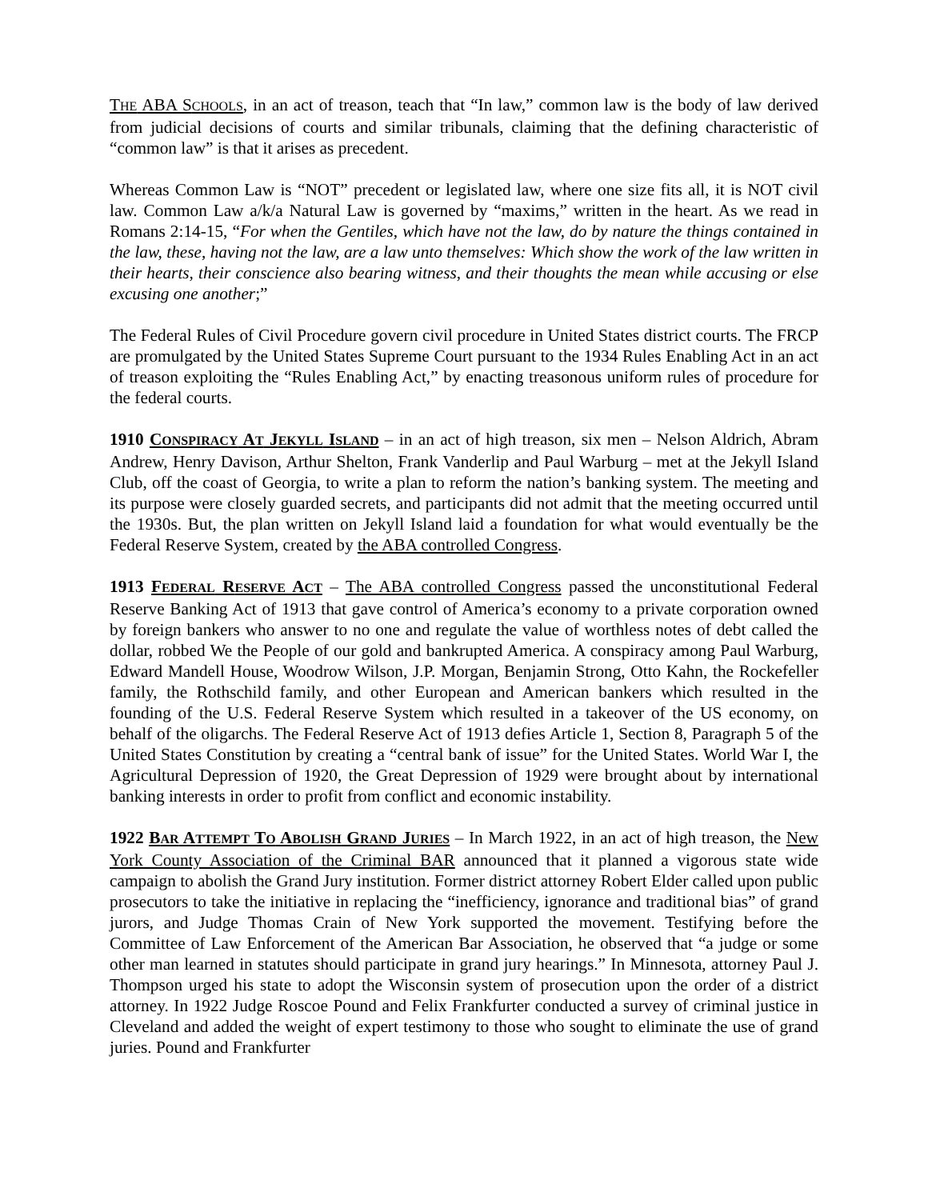THE ABA SCHOOLS, in an act of treason, teach that “In law,” common law is the body of law derived from judicial decisions of courts and similar tribunals, claiming that the defining characteristic of “common law” is that it arises as precedent.
Whereas Common Law is “NOT” precedent or legislated law, where one size fits all, it is NOT civil law. Common Law a/k/a Natural Law is governed by “maxims,” written in the heart. As we read in Romans 2:14-15, “For when the Gentiles, which have not the law, do by nature the things contained in the law, these, having not the law, are a law unto themselves: Which show the work of the law written in their hearts, their conscience also bearing witness, and their thoughts the mean while accusing or else excusing one another;”
The Federal Rules of Civil Procedure govern civil procedure in United States district courts. The FRCP are promulgated by the United States Supreme Court pursuant to the 1934 Rules Enabling Act in an act of treason exploiting the “Rules Enabling Act,” by enacting treasonous uniform rules of procedure for the federal courts.
1910 CONSPIRACY AT JEKYLL ISLAND – in an act of high treason, six men – Nelson Aldrich, Abram Andrew, Henry Davison, Arthur Shelton, Frank Vanderlip and Paul Warburg – met at the Jekyll Island Club, off the coast of Georgia, to write a plan to reform the nation’s banking system. The meeting and its purpose were closely guarded secrets, and participants did not admit that the meeting occurred until the 1930s. But, the plan written on Jekyll Island laid a foundation for what would eventually be the Federal Reserve System, created by the ABA controlled Congress.
1913 FEDERAL RESERVE ACT – The ABA controlled Congress passed the unconstitutional Federal Reserve Banking Act of 1913 that gave control of America’s economy to a private corporation owned by foreign bankers who answer to no one and regulate the value of worthless notes of debt called the dollar, robbed We the People of our gold and bankrupted America. A conspiracy among Paul Warburg, Edward Mandell House, Woodrow Wilson, J.P. Morgan, Benjamin Strong, Otto Kahn, the Rockefeller family, the Rothschild family, and other European and American bankers which resulted in the founding of the U.S. Federal Reserve System which resulted in a takeover of the US economy, on behalf of the oligarchs. The Federal Reserve Act of 1913 defies Article 1, Section 8, Paragraph 5 of the United States Constitution by creating a “central bank of issue” for the United States. World War I, the Agricultural Depression of 1920, the Great Depression of 1929 were brought about by international banking interests in order to profit from conflict and economic instability.
1922 BAR ATTEMPT TO ABOLISH GRAND JURIES – In March 1922, in an act of high treason, the New York County Association of the Criminal BAR announced that it planned a vigorous state wide campaign to abolish the Grand Jury institution. Former district attorney Robert Elder called upon public prosecutors to take the initiative in replacing the “inefficiency, ignorance and traditional bias” of grand jurors, and Judge Thomas Crain of New York supported the movement. Testifying before the Committee of Law Enforcement of the American Bar Association, he observed that “a judge or some other man learned in statutes should participate in grand jury hearings.” In Minnesota, attorney Paul J. Thompson urged his state to adopt the Wisconsin system of prosecution upon the order of a district attorney. In 1922 Judge Roscoe Pound and Felix Frankfurter conducted a survey of criminal justice in Cleveland and added the weight of expert testimony to those who sought to eliminate the use of grand juries. Pound and Frankfurter